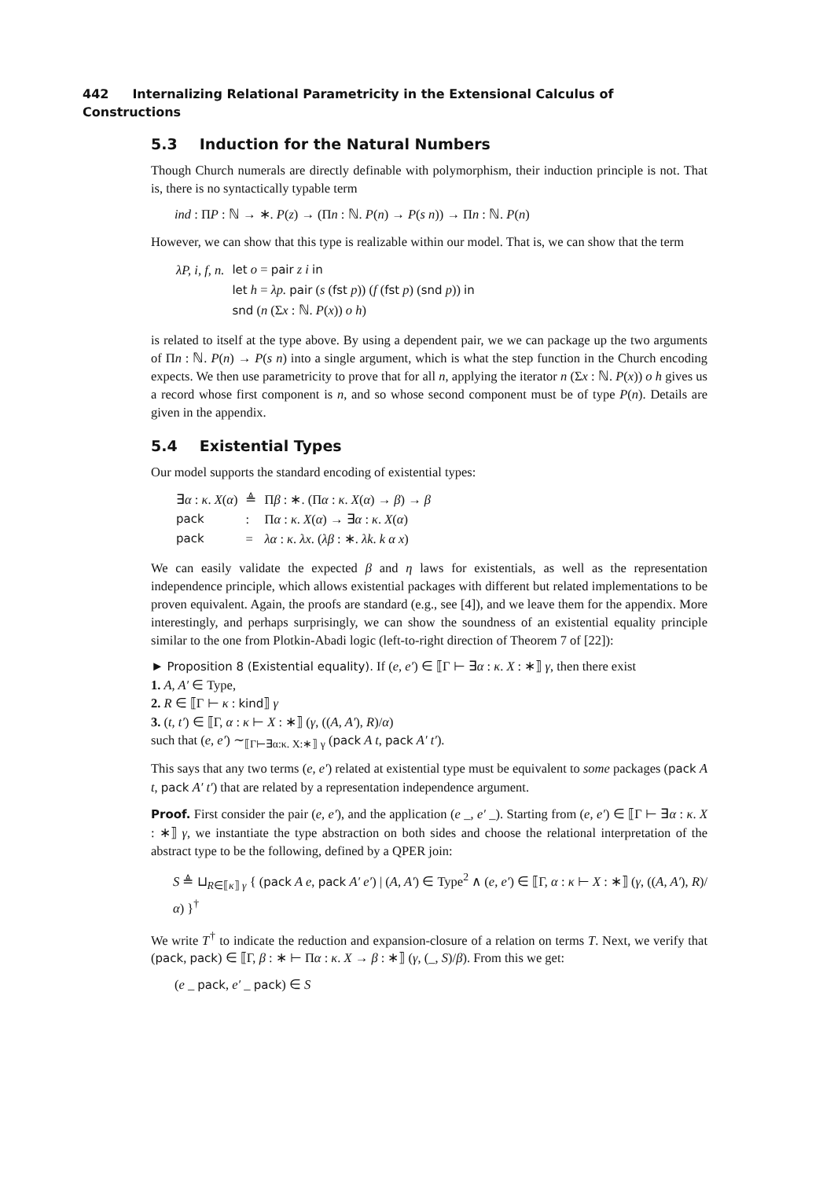442 Internalizing Relational Parametricity in the Extensional Calculus of Constructions
5.3 Induction for the Natural Numbers
Though Church numerals are directly definable with polymorphism, their induction principle is not. That is, there is no syntactically typable term
ind : ΠP : ℕ → ∗. P(z) → (Πn : ℕ. P(n) → P(s n)) → Πn : ℕ. P(n)
However, we can show that this type is realizable within our model. That is, we can show that the term
| λP, i, f, n. | let o = pair z i in |
| | let h = λp. pair ( s ( fst p )) ( f ( fst p ) ( snd p )) in |
| | snd ( n (Σ x : ℕ. P ( x )) o h ) |
is related to itself at the type above. By using a dependent pair, we we can package up the two arguments of Πn : ℕ. P(n) → P(s n) into a single argument, which is what the step function in the Church encoding expects. We then use parametricity to prove that for all n, applying the iterator n (Σx : ℕ. P(x)) o h gives us a record whose first component is n, and so whose second component must be of type P(n). Details are given in the appendix.
5.4 Existential Types
Our model supports the standard encoding of existential types:
| ∃ α : κ . X ( α ) | ≜ | Π β : ∗. (Π α : κ . X ( α ) → β ) → β |
| pack | : | Π α : κ . X ( α ) → ∃ α : κ . X ( α ) |
| pack | = | λα : κ . λx . ( λβ : ∗. λk . k α x ) |
We can easily validate the expected β and η laws for existentials, as well as the representation independence principle, which allows existential packages with different but related implementations to be proven equivalent. Again, the proofs are standard (e.g., see [4]), and we leave them for the appendix. More interestingly, and perhaps surprisingly, we can show the soundness of an existential equality principle similar to the one from Plotkin-Abadi logic (left-to-right direction of Theorem 7 of [22]):
► Proposition 8 (Existential equality). If (e, e′) ∈ ⟦Γ ⊢ ∃α : κ. X : ∗⟧ γ, then there exist
1. A, A′ ∈ Type,
2. R ∈ ⟦Γ ⊢ κ : kind⟧ γ
3. (t, t′) ∈ ⟦Γ, α : κ ⊢ X : ∗⟧ (γ, ((A, A′), R)/α)
such that (e, e′) ∼<sub>⟦Γ⊢∃α:κ. X:∗⟧ γ</sub> (pack A t, pack A′ t′).
This says that any two terms (e, e′) related at existential type must be equivalent to some packages (pack A t, pack A′ t′) that are related by a representation independence argument.
Proof. First consider the pair (e, e′), and the application (e _, e′ _). Starting from (e, e′) ∈ ⟦Γ ⊢ ∃α : κ. X : ∗⟧ γ, we instantiate the type abstraction on both sides and choose the relational interpretation of the abstract type to be the following, defined by a QPER join:
S ≜ ⊔<sub>R∈⟦κ⟧ γ</sub> { (pack A e, pack A′ e′) | (A, A′) ∈ Type<sup>2</sup> ∧ (e, e′) ∈ ⟦Γ, α : κ ⊢ X : ∗⟧ (γ, ((A, A′), R)/α) }<sup>†</sup>
We write T<sup>†</sup> to indicate the reduction and expansion-closure of a relation on terms T. Next, we verify that (pack, pack) ∈ ⟦Γ, β : ∗ ⊢ Πα : κ. X → β : ∗⟧ (γ, (_, S)/β). From this we get:
(e _ pack, e′ _ pack) ∈ S